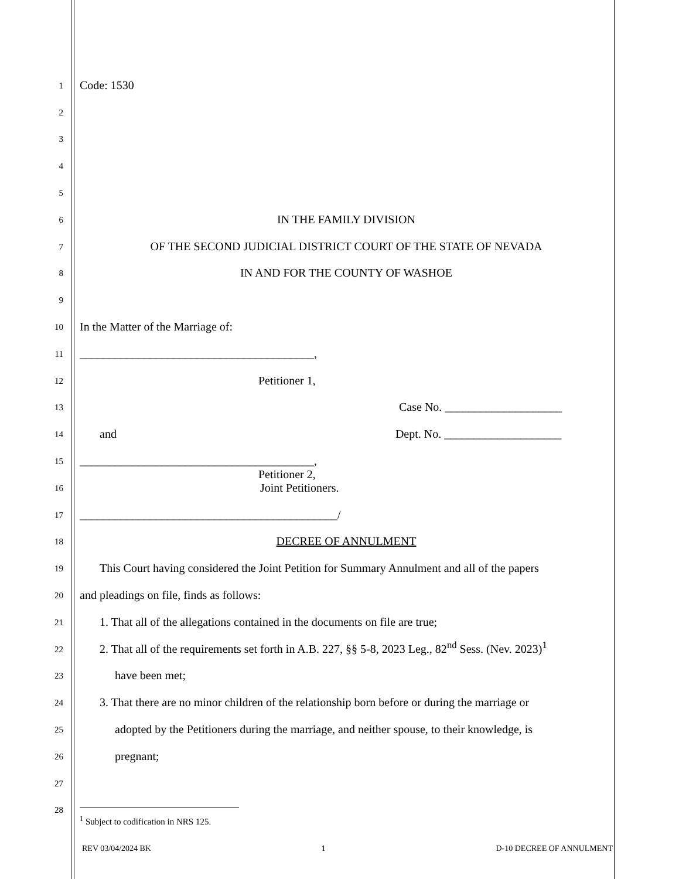1
Code: 1530
2
3
4
5
6
IN THE FAMILY DIVISION
7
OF THE SECOND JUDICIAL DISTRICT COURT OF THE STATE OF NEVADA
8
IN AND FOR THE COUNTY OF WASHOE
9
10
In the Matter of the Marriage of:
11
________________________________________,
12
Petitioner 1,
13
Case No. ____________________
14
and Dept. No. ____________________
15
________________________________________,
16
Petitioner 2,
Joint Petitioners.
17
____________________________________________/
18
DECREE OF ANNULMENT
19
This Court having considered the Joint Petition for Summary Annulment and all of the papers
20
and pleadings on file, finds as follows:
21
1. That all of the allegations contained in the documents on file are true;
22
2. That all of the requirements set forth in A.B. 227, §§ 5-8, 2023 Leg., 82<sup>nd</sup> Sess. (Nev. 2023)<sup>1</sup>
23
have been met;
24
3. That there are no minor children of the relationship born before or during the marriage or
25
adopted by the Petitioners during the marriage, and neither spouse, to their knowledge, is
26
pregnant;
27
28
<sup>1</sup> Subject to codification in NRS 125.
REV 03/04/2024 BK 1 D-10 DECREE OF ANNULMENT